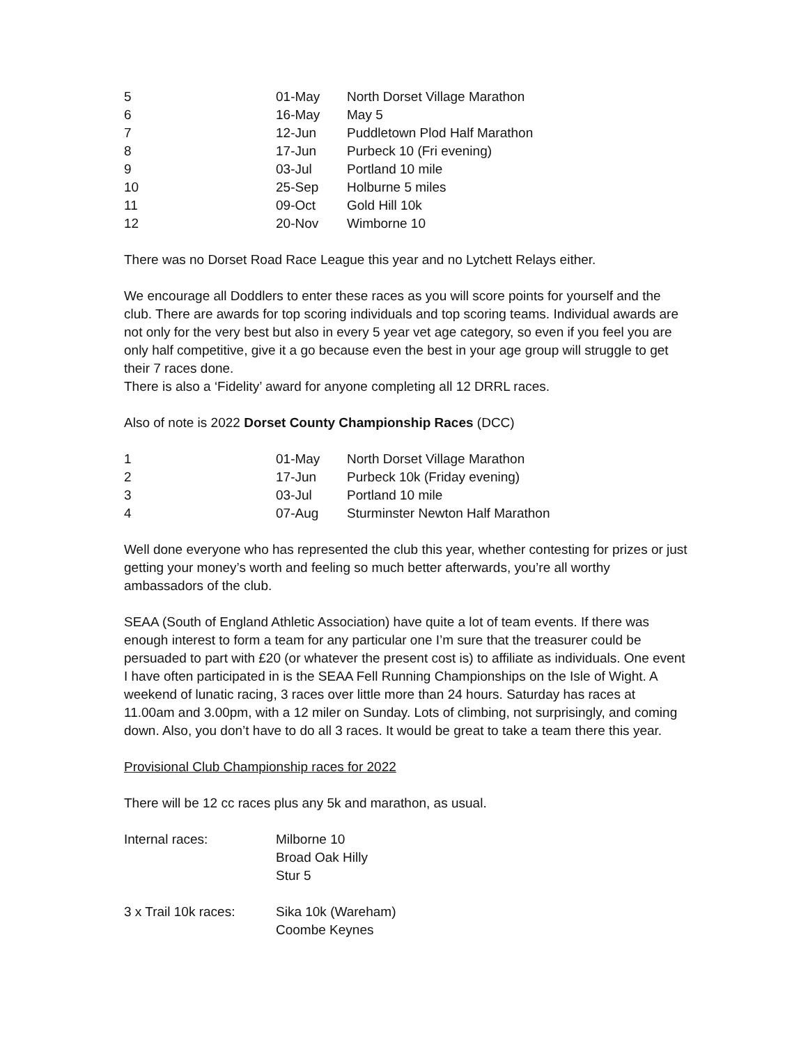| 5 | 01-May | North Dorset Village Marathon |
| 6 | 16-May | May 5 |
| 7 | 12-Jun | Puddletown Plod Half Marathon |
| 8 | 17-Jun | Purbeck 10 (Fri evening) |
| 9 | 03-Jul | Portland 10 mile |
| 10 | 25-Sep | Holburne 5 miles |
| 11 | 09-Oct | Gold Hill 10k |
| 12 | 20-Nov | Wimborne 10 |
There was no Dorset Road Race League this year and no Lytchett Relays either.
We encourage all Doddlers to enter these races as you will score points for yourself and the club. There are awards for top scoring individuals and top scoring teams. Individual awards are not only for the very best but also in every 5 year vet age category, so even if you feel you are only half competitive, give it a go because even the best in your age group will struggle to get their 7 races done.
There is also a ‘Fidelity’ award for anyone completing all 12 DRRL races.
Also of note is 2022 Dorset County Championship Races (DCC)
| 1 | 01-May | North Dorset Village Marathon |
| 2 | 17-Jun | Purbeck 10k (Friday evening) |
| 3 | 03-Jul | Portland 10 mile |
| 4 | 07-Aug | Sturminster Newton Half Marathon |
Well done everyone who has represented the club this year, whether contesting for prizes or just getting your money’s worth and feeling so much better afterwards, you’re all worthy ambassadors of the club.
SEAA (South of England Athletic Association) have quite a lot of team events. If there was enough interest to form a team for any particular one I’m sure that the treasurer could be persuaded to part with £20 (or whatever the present cost is) to affiliate as individuals. One event I have often participated in is the SEAA Fell Running Championships on the Isle of Wight. A weekend of lunatic racing, 3 races over little more than 24 hours. Saturday has races at 11.00am and 3.00pm, with a 12 miler on Sunday. Lots of climbing, not surprisingly, and coming down. Also, you don’t have to do all 3 races. It would be great to take a team there this year.
Provisional Club Championship races for 2022
There will be 12 cc races plus any 5k and marathon, as usual.
| Internal races: | Milborne 10 Broad Oak Hilly Stur 5 |
| 3 x Trail 10k races: | Sika 10k (Wareham) Coombe Keynes |